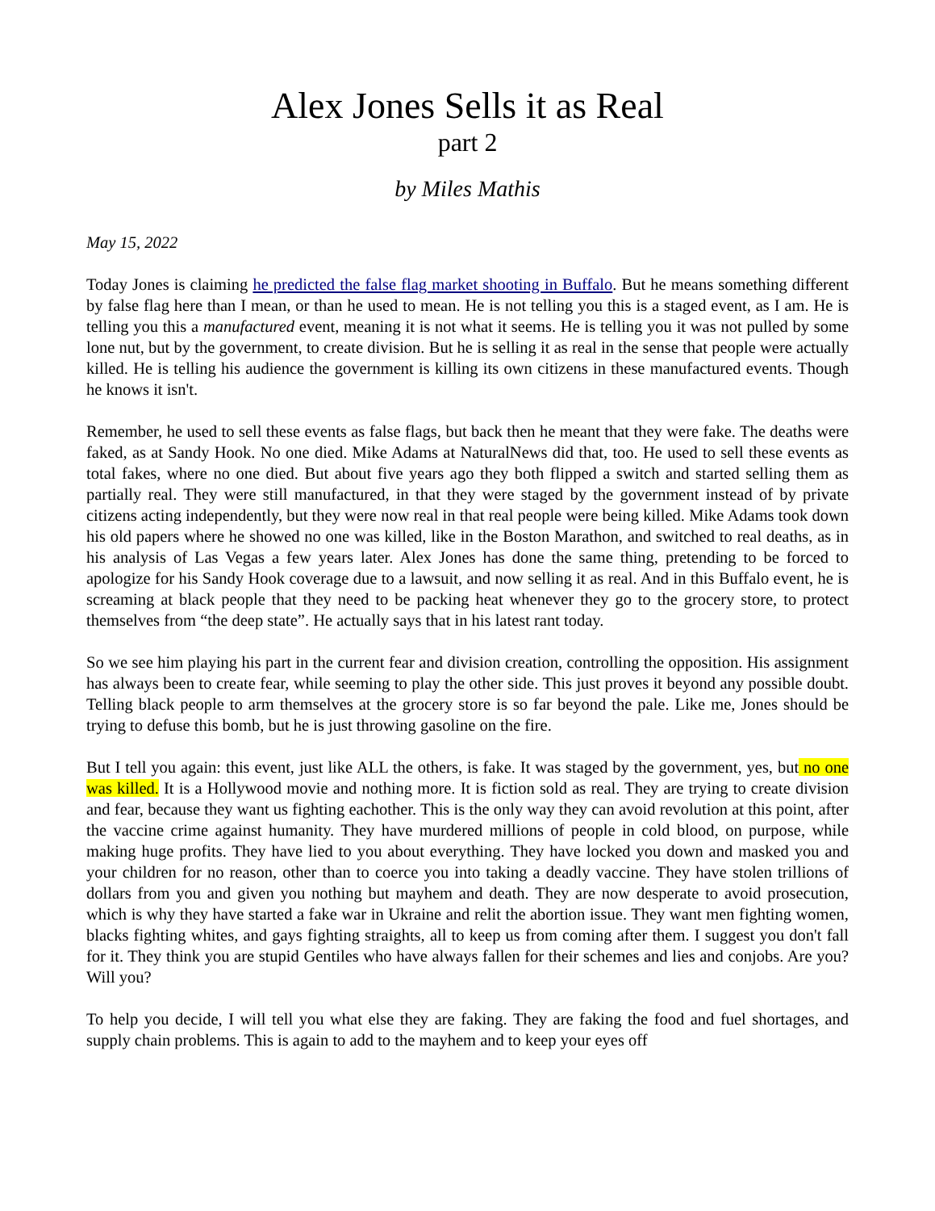Alex Jones Sells it as Real
part 2
by Miles Mathis
May 15, 2022
Today Jones is claiming he predicted the false flag market shooting in Buffalo. But he means something different by false flag here than I mean, or than he used to mean. He is not telling you this is a staged event, as I am. He is telling you this a manufactured event, meaning it is not what it seems. He is telling you it was not pulled by some lone nut, but by the government, to create division. But he is selling it as real in the sense that people were actually killed. He is telling his audience the government is killing its own citizens in these manufactured events. Though he knows it isn't.
Remember, he used to sell these events as false flags, but back then he meant that they were fake. The deaths were faked, as at Sandy Hook. No one died. Mike Adams at NaturalNews did that, too. He used to sell these events as total fakes, where no one died. But about five years ago they both flipped a switch and started selling them as partially real. They were still manufactured, in that they were staged by the government instead of by private citizens acting independently, but they were now real in that real people were being killed. Mike Adams took down his old papers where he showed no one was killed, like in the Boston Marathon, and switched to real deaths, as in his analysis of Las Vegas a few years later. Alex Jones has done the same thing, pretending to be forced to apologize for his Sandy Hook coverage due to a lawsuit, and now selling it as real. And in this Buffalo event, he is screaming at black people that they need to be packing heat whenever they go to the grocery store, to protect themselves from “the deep state”. He actually says that in his latest rant today.
So we see him playing his part in the current fear and division creation, controlling the opposition. His assignment has always been to create fear, while seeming to play the other side. This just proves it beyond any possible doubt. Telling black people to arm themselves at the grocery store is so far beyond the pale. Like me, Jones should be trying to defuse this bomb, but he is just throwing gasoline on the fire.
But I tell you again: this event, just like ALL the others, is fake. It was staged by the government, yes, but no one was killed. It is a Hollywood movie and nothing more. It is fiction sold as real. They are trying to create division and fear, because they want us fighting eachother. This is the only way they can avoid revolution at this point, after the vaccine crime against humanity. They have murdered millions of people in cold blood, on purpose, while making huge profits. They have lied to you about everything. They have locked you down and masked you and your children for no reason, other than to coerce you into taking a deadly vaccine. They have stolen trillions of dollars from you and given you nothing but mayhem and death. They are now desperate to avoid prosecution, which is why they have started a fake war in Ukraine and relit the abortion issue. They want men fighting women, blacks fighting whites, and gays fighting straights, all to keep us from coming after them. I suggest you don't fall for it. They think you are stupid Gentiles who have always fallen for their schemes and lies and conjobs. Are you? Will you?
To help you decide, I will tell you what else they are faking. They are faking the food and fuel shortages, and supply chain problems. This is again to add to the mayhem and to keep your eyes off